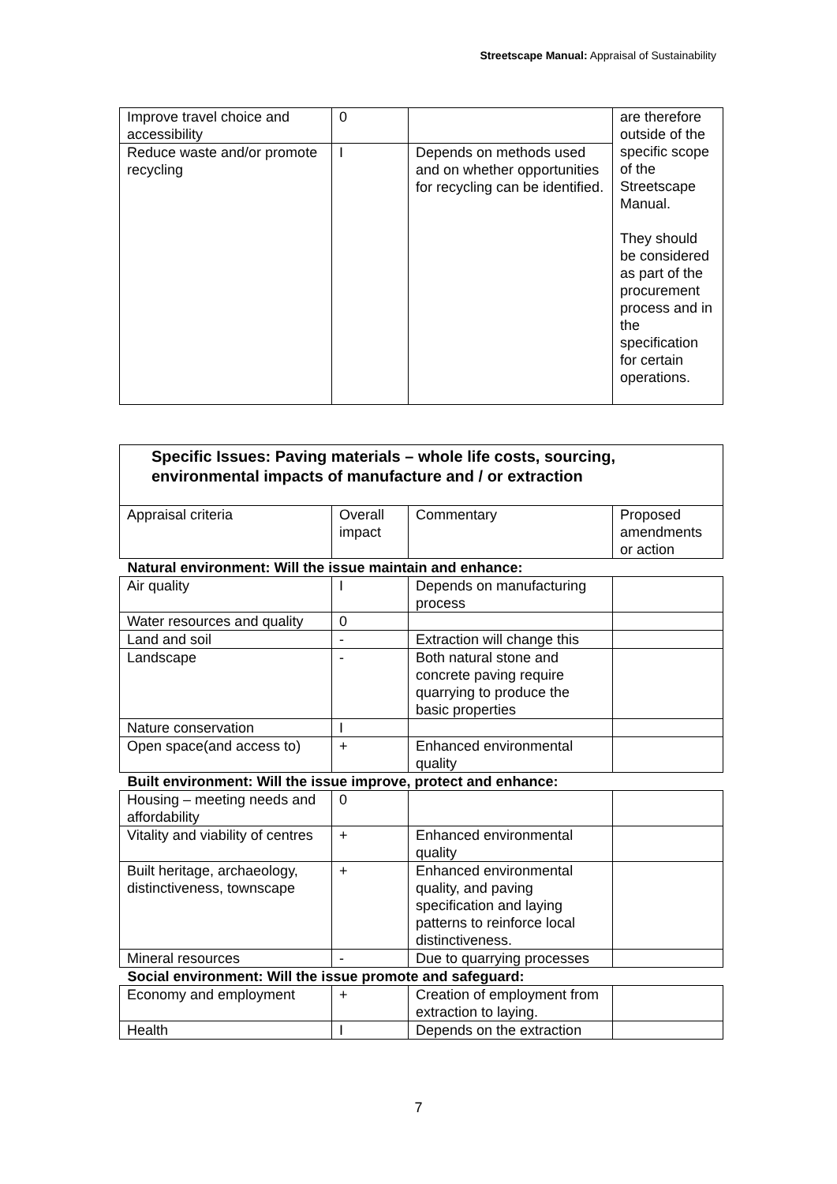Streetscape Manual: Appraisal of Sustainability
| Improve travel choice and accessibility | 0 | | are therefore outside of the specific scope of the Streetscape Manual. They should be considered as part of the procurement process and in the specification for certain operations. |
| Reduce waste and/or promote recycling | I | Depends on methods used and on whether opportunities for recycling can be identified. | |
| Specific Issues: Paving materials – whole life costs, sourcing, environmental impacts of manufacture and / or extraction | | | |
| Appraisal criteria | Overall impact | Commentary | Proposed amendments or action |
| Natural environment: Will the issue maintain and enhance: | | | |
| Air quality | I | Depends on manufacturing process | |
| Water resources and quality | 0 | | |
| Land and soil | - | Extraction will change this | |
| Landscape | - | Both natural stone and concrete paving require quarrying to produce the basic properties | |
| Nature conservation | I | | |
| Open space(and access to) | + | Enhanced environmental quality | |
| Built environment: Will the issue improve, protect and enhance: | | | |
| Housing – meeting needs and affordability | 0 | | |
| Vitality and viability of centres | + | Enhanced environmental quality | |
| Built heritage, archaeology, distinctiveness, townscape | + | Enhanced environmental quality, and paving specification and laying patterns to reinforce local distinctiveness. | |
| Mineral resources | - | Due to quarrying processes | |
| Social environment: Will the issue promote and safeguard: | | | |
| Economy and employment | + | Creation of employment from extraction to laying. | |
| Health | I | Depends on the extraction | |
7